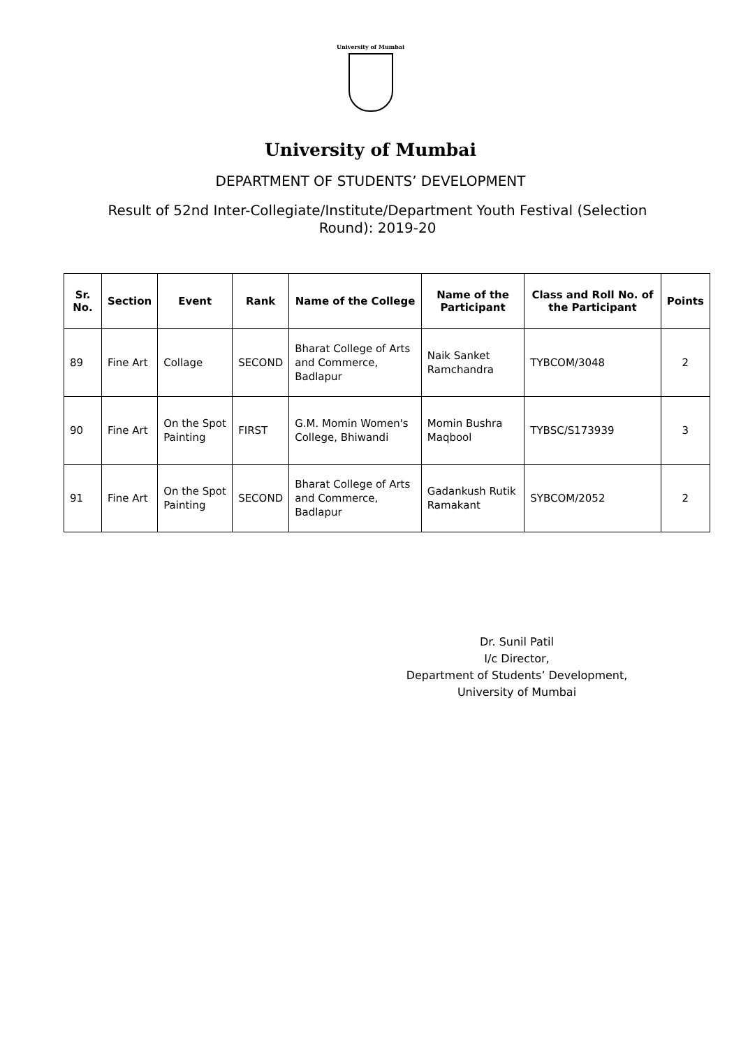University of Mumbai
University of Mumbai
DEPARTMENT OF STUDENTS’ DEVELOPMENT
Result of 52nd Inter-Collegiate/Institute/Department Youth Festival (Selection Round): 2019-20
| Sr. No. | Section | Event | Rank | Name of the College | Name of the Participant | Class and Roll No. of the Participant | Points |
| --- | --- | --- | --- | --- | --- | --- | --- |
| 89 | Fine Art | Collage | SECOND | Bharat College of Arts and Commerce, Badlapur | Naik Sanket Ramchandra | TYBCOM/3048 | 2 |
| 90 | Fine Art | On the Spot Painting | FIRST | G.M. Momin Women's College, Bhiwandi | Momin Bushra Maqbool | TYBSC/S173939 | 3 |
| 91 | Fine Art | On the Spot Painting | SECOND | Bharat College of Arts and Commerce, Badlapur | Gadankush Rutik Ramakant | SYBCOM/2052 | 2 |
Dr. Sunil Patil
I/c Director,
Department of Students’ Development,
University of Mumbai